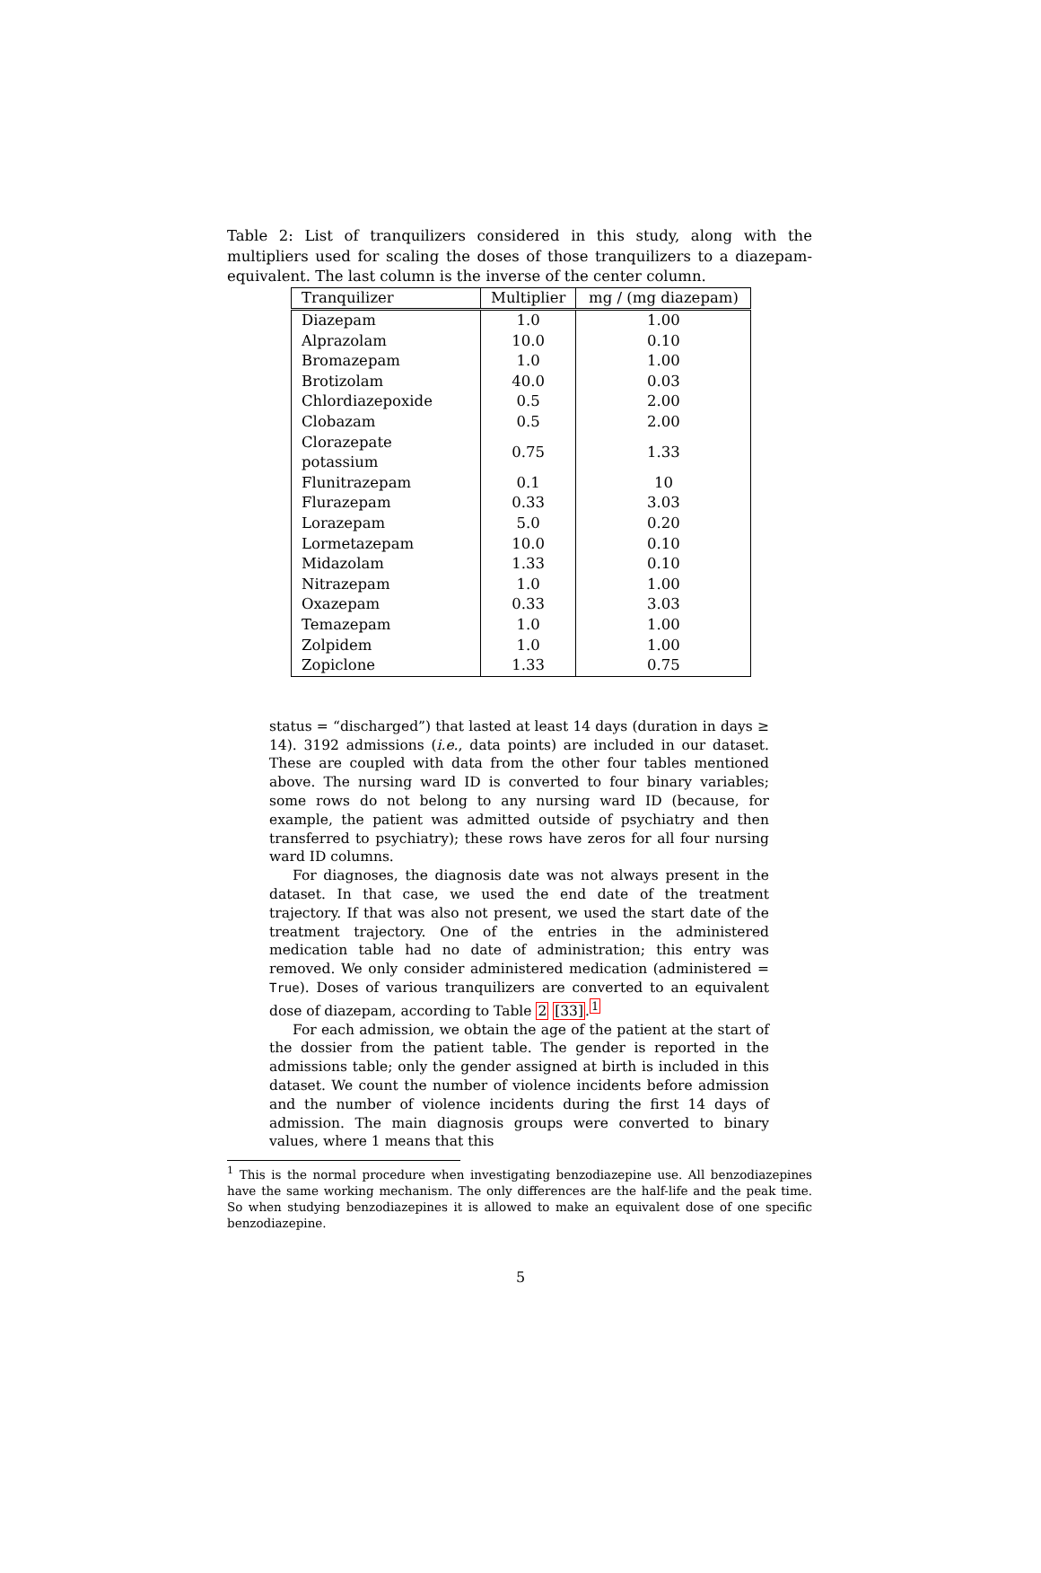Table 2: List of tranquilizers considered in this study, along with the multipliers used for scaling the doses of those tranquilizers to a diazepam-equivalent. The last column is the inverse of the center column.
| Tranquilizer | Multiplier | mg / (mg diazepam) |
| --- | --- | --- |
| Diazepam | 1.0 | 1.00 |
| Alprazolam | 10.0 | 0.10 |
| Bromazepam | 1.0 | 1.00 |
| Brotizolam | 40.0 | 0.03 |
| Chlordiazepoxide | 0.5 | 2.00 |
| Clobazam | 0.5 | 2.00 |
| Clorazepate potassium | 0.75 | 1.33 |
| Flunitrazepam | 0.1 | 10 |
| Flurazepam | 0.33 | 3.03 |
| Lorazepam | 5.0 | 0.20 |
| Lormetazepam | 10.0 | 0.10 |
| Midazolam | 1.33 | 0.10 |
| Nitrazepam | 1.0 | 1.00 |
| Oxazepam | 0.33 | 3.03 |
| Temazepam | 1.0 | 1.00 |
| Zolpidem | 1.0 | 1.00 |
| Zopiclone | 1.33 | 0.75 |
status = “discharged”) that lasted at least 14 days (duration in days ≥ 14). 3192 admissions (i.e., data points) are included in our dataset. These are coupled with data from the other four tables mentioned above. The nursing ward ID is converted to four binary variables; some rows do not belong to any nursing ward ID (because, for example, the patient was admitted outside of psychiatry and then transferred to psychiatry); these rows have zeros for all four nursing ward ID columns.
For diagnoses, the diagnosis date was not always present in the dataset. In that case, we used the end date of the treatment trajectory. If that was also not present, we used the start date of the treatment trajectory. One of the entries in the administered medication table had no date of administration; this entry was removed. We only consider administered medication (administered = True). Doses of various tranquilizers are converted to an equivalent dose of diazepam, according to Table 2 [33].<sup>1</sup>
For each admission, we obtain the age of the patient at the start of the dossier from the patient table. The gender is reported in the admissions table; only the gender assigned at birth is included in this dataset. We count the number of violence incidents before admission and the number of violence incidents during the first 14 days of admission. The main diagnosis groups were converted to binary values, where 1 means that this
<sup>1</sup> This is the normal procedure when investigating benzodiazepine use. All benzodiazepines have the same working mechanism. The only differences are the half-life and the peak time. So when studying benzodiazepines it is allowed to make an equivalent dose of one specific benzodiazepine.
5